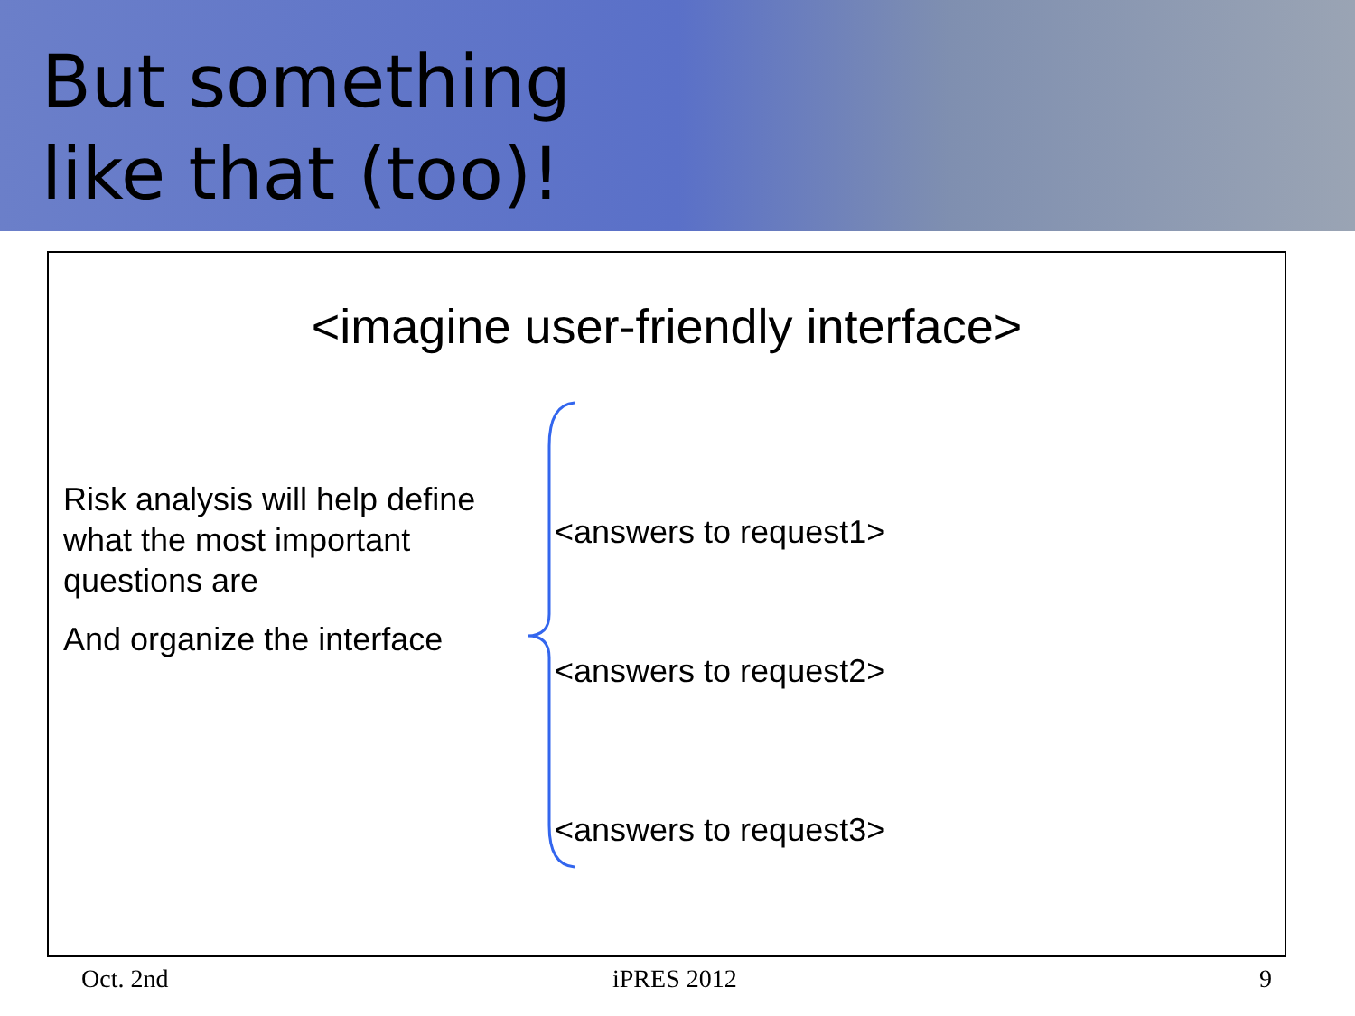But something
like that (too)!
<imagine user-friendly interface>
Risk analysis will help define what the most important questions are
And organize the interface
<answers to request1>
<answers to request2>
<answers to request3>
Oct. 2nd iPRES 2012 9